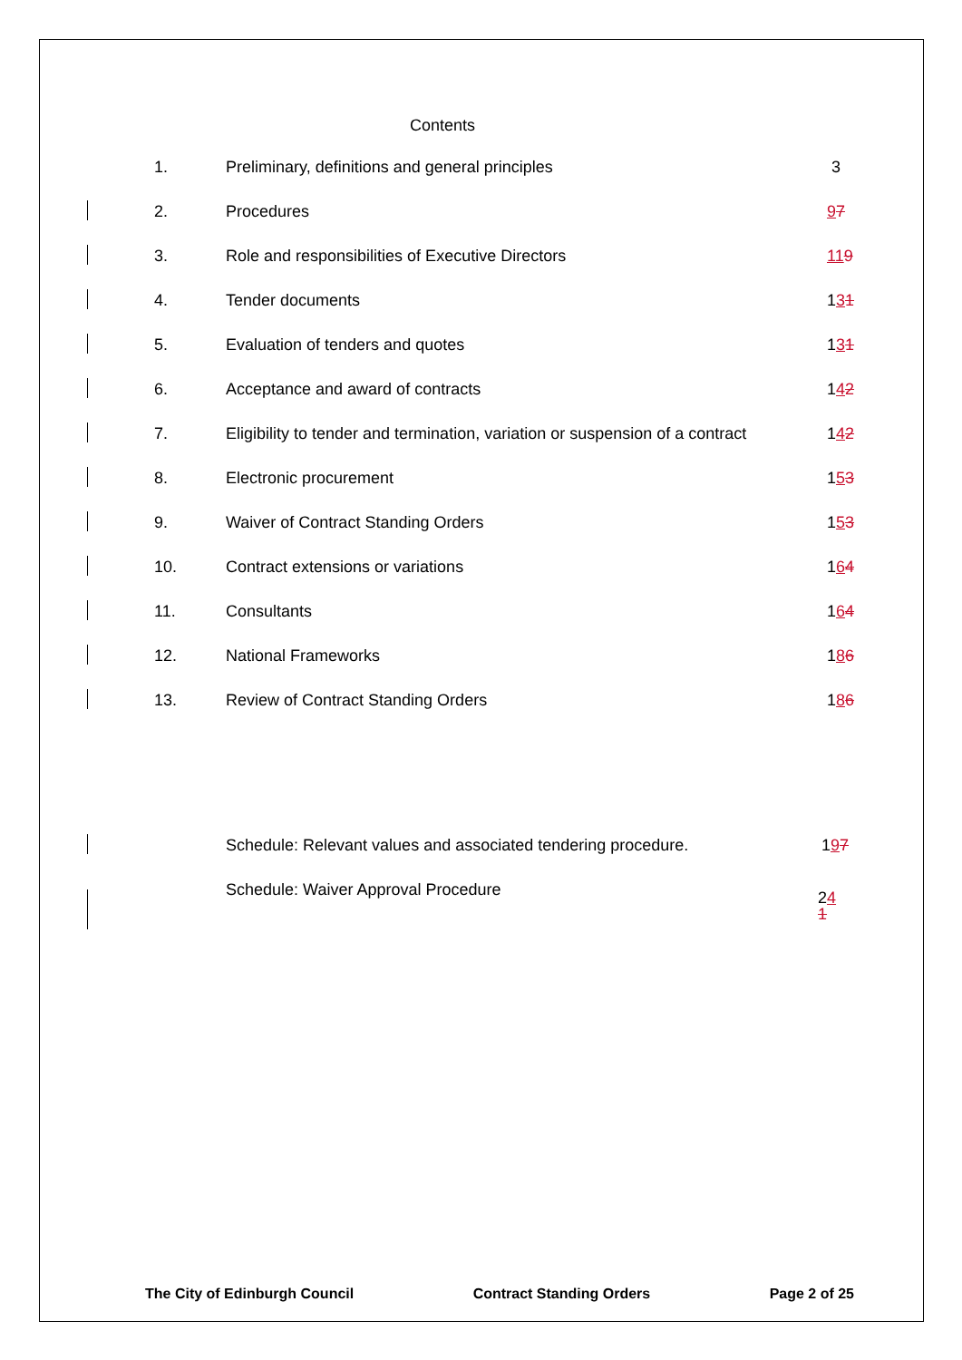Contents
1. Preliminary, definitions and general principles 3
2. Procedures 97
3. Role and responsibilities of Executive Directors 119
4. Tender documents 131
5. Evaluation of tenders and quotes 131
6. Acceptance and award of contracts 142
7. Eligibility to tender and termination, variation or suspension of a contract 142
8. Electronic procurement 153
9. Waiver of Contract Standing Orders 153
10. Contract extensions or variations 164
11. Consultants 164
12. National Frameworks 186
13. Review of Contract Standing Orders 186
Schedule: Relevant values and associated tendering procedure. 197
Schedule: Waiver Approval Procedure 24
1
The City of Edinburgh Council Contract Standing Orders Page 2 of 25